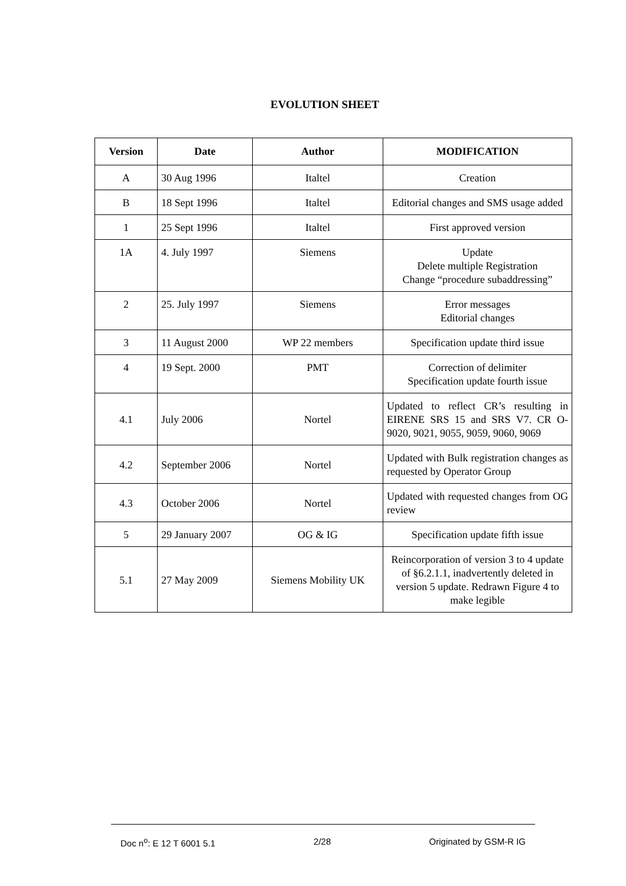EVOLUTION SHEET
| Version | Date | Author | MODIFICATION |
| --- | --- | --- | --- |
| A | 30 Aug 1996 | Italtel | Creation |
| B | 18 Sept 1996 | Italtel | Editorial changes and SMS usage added |
| 1 | 25 Sept 1996 | Italtel | First approved version |
| 1A | 4. July 1997 | Siemens | Update Delete multiple Registration Change “procedure subaddressing” |
| 2 | 25. July 1997 | Siemens | Error messages Editorial changes |
| 3 | 11 August 2000 | WP 22 members | Specification update third issue |
| 4 | 19 Sept. 2000 | PMT | Correction of delimiter Specification update fourth issue |
| 4.1 | July 2006 | Nortel | Updated to reflect CR’s resulting in EIRENE SRS 15 and SRS V7. CR O-9020, 9021, 9055, 9059, 9060, 9069 |
| 4.2 | September 2006 | Nortel | Updated with Bulk registration changes as requested by Operator Group |
| 4.3 | October 2006 | Nortel | Updated with requested changes from OG review |
| 5 | 29 January 2007 | OG & IG | Specification update fifth issue |
| 5.1 | 27 May 2009 | Siemens Mobility UK | Reincorporation of version 3 to 4 update of §6.2.1.1, inadvertently deleted in version 5 update. Redrawn Figure 4 to make legible |
Doc n<sup>o</sup>: E 12 T 6001 5.1 2/28 Originated by GSM-R IG